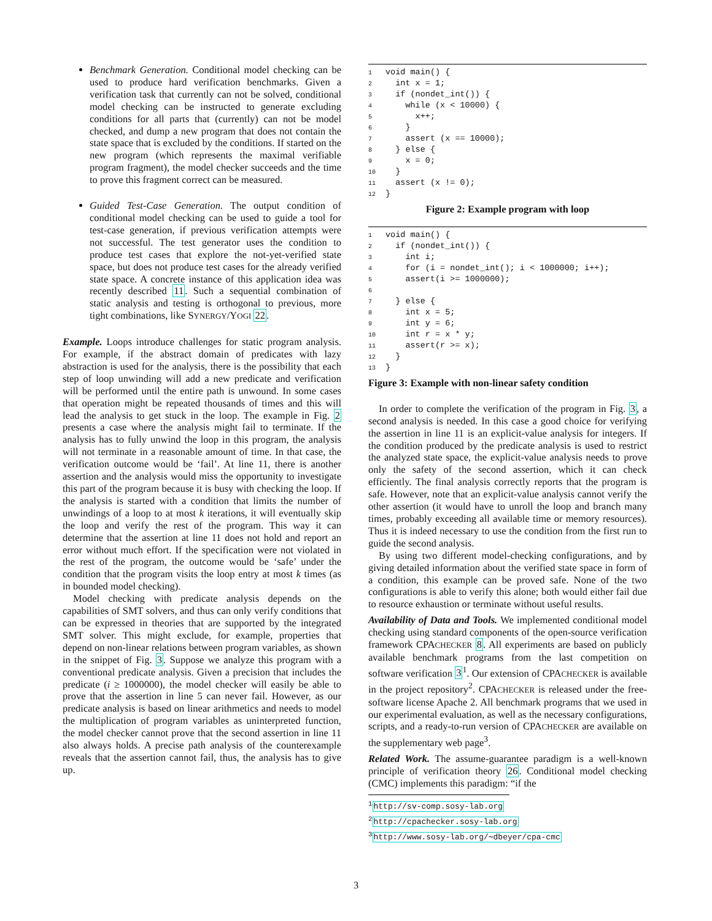Benchmark Generation. Conditional model checking can be used to produce hard verification benchmarks. Given a verification task that currently can not be solved, conditional model checking can be instructed to generate excluding conditions for all parts that (currently) can not be model checked, and dump a new program that does not contain the state space that is excluded by the conditions. If started on the new program (which represents the maximal verifiable program fragment), the model checker succeeds and the time to prove this fragment correct can be measured.
Guided Test-Case Generation. The output condition of conditional model checking can be used to guide a tool for test-case generation, if previous verification attempts were not successful. The test generator uses the condition to produce test cases that explore the not-yet-verified state space, but does not produce test cases for the already verified state space. A concrete instance of this application idea was recently described 11. Such a sequential combination of static analysis and testing is orthogonal to previous, more tight combinations, like SYNERGY/YOGI 22.
Example. Loops introduce challenges for static program analysis. For example, if the abstract domain of predicates with lazy abstraction is used for the analysis, there is the possibility that each step of loop unwinding will add a new predicate and verification will be performed until the entire path is unwound. In some cases that operation might be repeated thousands of times and this will lead the analysis to get stuck in the loop. The example in Fig. 2 presents a case where the analysis might fail to terminate. If the analysis has to fully unwind the loop in this program, the analysis will not terminate in a reasonable amount of time. In that case, the verification outcome would be ‘fail’. At line 11, there is another assertion and the analysis would miss the opportunity to investigate this part of the program because it is busy with checking the loop. If the analysis is started with a condition that limits the number of unwindings of a loop to at most k iterations, it will eventually skip the loop and verify the rest of the program. This way it can determine that the assertion at line 11 does not hold and report an error without much effort. If the specification were not violated in the rest of the program, the outcome would be ‘safe’ under the condition that the program visits the loop entry at most k times (as in bounded model checking).
Model checking with predicate analysis depends on the capabilities of SMT solvers, and thus can only verify conditions that can be expressed in theories that are supported by the integrated SMT solver. This might exclude, for example, properties that depend on non-linear relations between program variables, as shown in the snippet of Fig. 3. Suppose we analyze this program with a conventional predicate analysis. Given a precision that includes the predicate (i ≥ 1000000), the model checker will easily be able to prove that the assertion in line 5 can never fail. However, as our predicate analysis is based on linear arithmetics and needs to model the multiplication of program variables as uninterpreted function, the model checker cannot prove that the second assertion in line 11 also always holds. A precise path analysis of the counterexample reveals that the assertion cannot fail, thus, the analysis has to give up.
1void main() {
2  int x = 1;
3  if (nondet_int()) {
4    while (x < 10000) {
5      x++;
6    }
7    assert (x == 10000);
8  } else {
9    x = 0;
10  }
11  assert (x != 0);
12}
Figure 2: Example program with loop
1void main() {
2  if (nondet_int()) {
3    int i;
4    for (i = nondet_int(); i < 1000000; i++);
5    assert(i >= 1000000);
6
7  } else {
8    int x = 5;
9    int y = 6;
10    int r = x * y;
11    assert(r >= x);
12  }
13}
Figure 3: Example with non-linear safety condition
In order to complete the verification of the program in Fig. 3, a second analysis is needed. In this case a good choice for verifying the assertion in line 11 is an explicit-value analysis for integers. If the condition produced by the predicate analysis is used to restrict the analyzed state space, the explicit-value analysis needs to prove only the safety of the second assertion, which it can check efficiently. The final analysis correctly reports that the program is safe. However, note that an explicit-value analysis cannot verify the other assertion (it would have to unroll the loop and branch many times, probably exceeding all available time or memory resources). Thus it is indeed necessary to use the condition from the first run to guide the second analysis.
By using two different model-checking configurations, and by giving detailed information about the verified state space in form of a condition, this example can be proved safe. None of the two configurations is able to verify this alone; both would either fail due to resource exhaustion or terminate without useful results.
Availability of Data and Tools. We implemented conditional model checking using standard components of the open-source verification framework CPACHECKER 8. All experiments are based on publicly available benchmark programs from the last competition on software verification 3<sup>1</sup>. Our extension of CPACHECKER is available in the project repository<sup>2</sup>. CPACHECKER is released under the free-software license Apache 2. All benchmark programs that we used in our experimental evaluation, as well as the necessary configurations, scripts, and a ready-to-run version of CPACHECKER are available on the supplementary web page<sup>3</sup>.
Related Work. The assume-guarantee paradigm is a well-known principle of verification theory 26. Conditional model checking (CMC) implements this paradigm: “if the
<sup>1</sup> http://sv-comp.sosy-lab.org
<sup>2</sup> http://cpachecker.sosy-lab.org
<sup>3</sup> http://www.sosy-lab.org/∼dbeyer/cpa-cmc
3